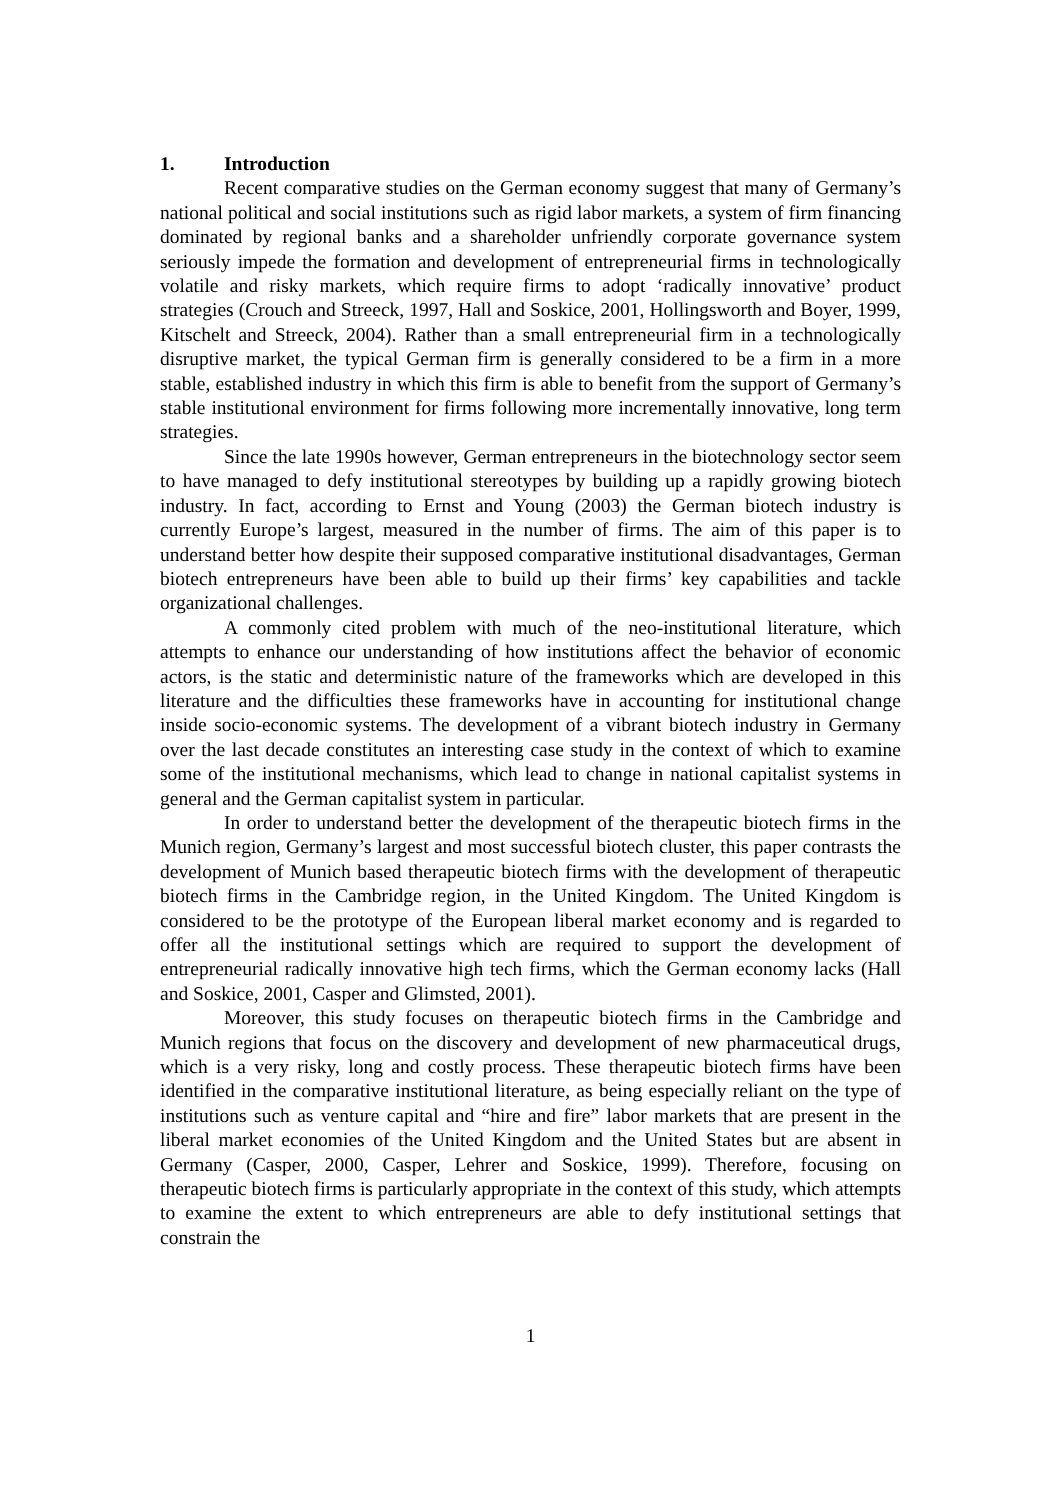1. Introduction
Recent comparative studies on the German economy suggest that many of Germany’s national political and social institutions such as rigid labor markets, a system of firm financing dominated by regional banks and a shareholder unfriendly corporate governance system seriously impede the formation and development of entrepreneurial firms in technologically volatile and risky markets, which require firms to adopt ‘radically innovative’ product strategies (Crouch and Streeck, 1997, Hall and Soskice, 2001, Hollingsworth and Boyer, 1999, Kitschelt and Streeck, 2004). Rather than a small entrepreneurial firm in a technologically disruptive market, the typical German firm is generally considered to be a firm in a more stable, established industry in which this firm is able to benefit from the support of Germany’s stable institutional environment for firms following more incrementally innovative, long term strategies.
Since the late 1990s however, German entrepreneurs in the biotechnology sector seem to have managed to defy institutional stereotypes by building up a rapidly growing biotech industry. In fact, according to Ernst and Young (2003) the German biotech industry is currently Europe’s largest, measured in the number of firms. The aim of this paper is to understand better how despite their supposed comparative institutional disadvantages, German biotech entrepreneurs have been able to build up their firms’ key capabilities and tackle organizational challenges.
A commonly cited problem with much of the neo-institutional literature, which attempts to enhance our understanding of how institutions affect the behavior of economic actors, is the static and deterministic nature of the frameworks which are developed in this literature and the difficulties these frameworks have in accounting for institutional change inside socio-economic systems. The development of a vibrant biotech industry in Germany over the last decade constitutes an interesting case study in the context of which to examine some of the institutional mechanisms, which lead to change in national capitalist systems in general and the German capitalist system in particular.
In order to understand better the development of the therapeutic biotech firms in the Munich region, Germany’s largest and most successful biotech cluster, this paper contrasts the development of Munich based therapeutic biotech firms with the development of therapeutic biotech firms in the Cambridge region, in the United Kingdom. The United Kingdom is considered to be the prototype of the European liberal market economy and is regarded to offer all the institutional settings which are required to support the development of entrepreneurial radically innovative high tech firms, which the German economy lacks (Hall and Soskice, 2001, Casper and Glimsted, 2001).
Moreover, this study focuses on therapeutic biotech firms in the Cambridge and Munich regions that focus on the discovery and development of new pharmaceutical drugs, which is a very risky, long and costly process. These therapeutic biotech firms have been identified in the comparative institutional literature, as being especially reliant on the type of institutions such as venture capital and “hire and fire” labor markets that are present in the liberal market economies of the United Kingdom and the United States but are absent in Germany (Casper, 2000, Casper, Lehrer and Soskice, 1999). Therefore, focusing on therapeutic biotech firms is particularly appropriate in the context of this study, which attempts to examine the extent to which entrepreneurs are able to defy institutional settings that constrain the
1